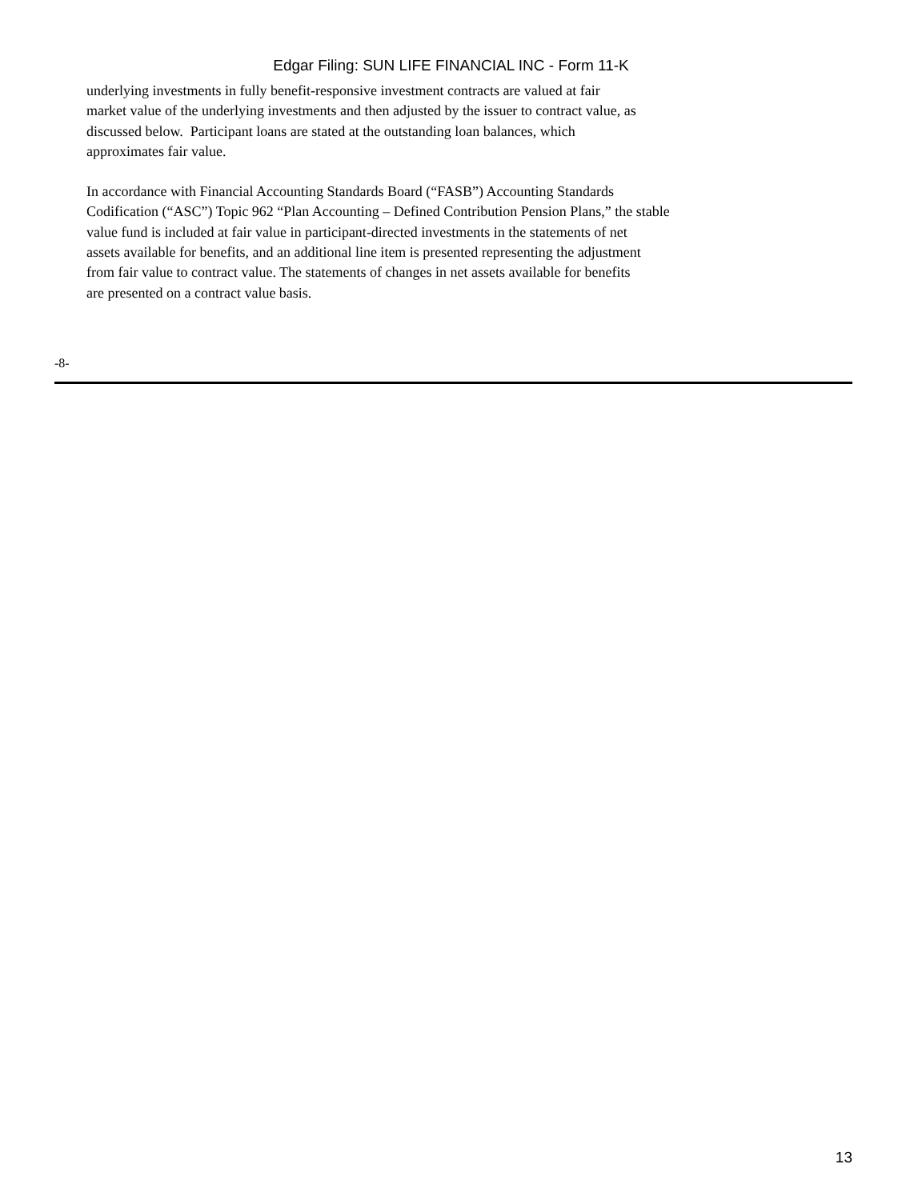Edgar Filing: SUN LIFE FINANCIAL INC - Form 11-K
underlying investments in fully benefit-responsive investment contracts are valued at fair
market value of the underlying investments and then adjusted by the issuer to contract value, as
discussed below. Participant loans are stated at the outstanding loan balances, which
approximates fair value.
In accordance with Financial Accounting Standards Board (“FASB”) Accounting Standards
Codification (“ASC”) Topic 962 “Plan Accounting – Defined Contribution Pension Plans,” the stable
value fund is included at fair value in participant-directed investments in the statements of net
assets available for benefits, and an additional line item is presented representing the adjustment
from fair value to contract value. The statements of changes in net assets available for benefits
are presented on a contract value basis.
-8-
13